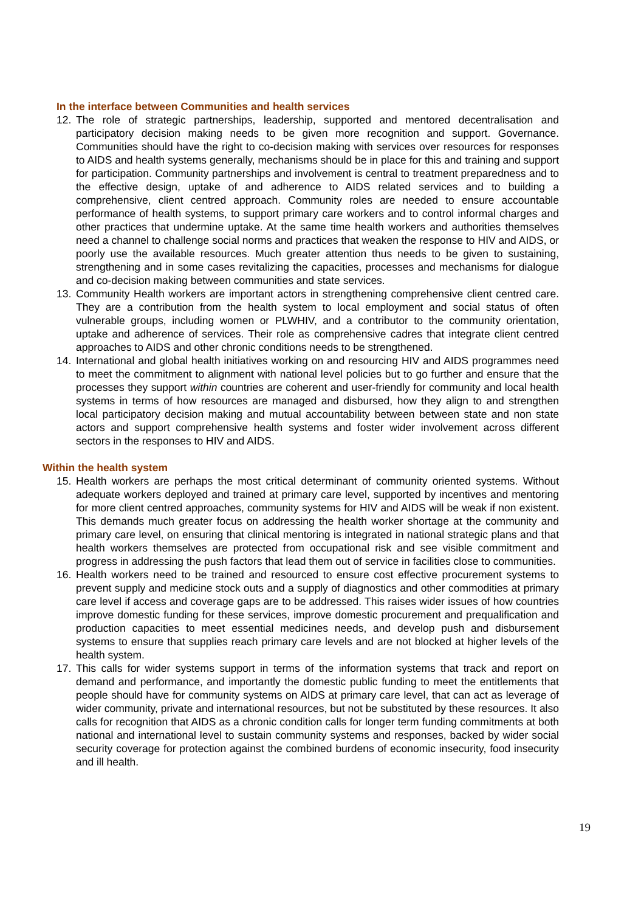In the interface between Communities and health services
12. The role of strategic partnerships, leadership, supported and mentored decentralisation and participatory decision making needs to be given more recognition and support. Governance. Communities should have the right to co-decision making with services over resources for responses to AIDS and health systems generally, mechanisms should be in place for this and training and support for participation. Community partnerships and involvement is central to treatment preparedness and to the effective design, uptake of and adherence to AIDS related services and to building a comprehensive, client centred approach. Community roles are needed to ensure accountable performance of health systems, to support primary care workers and to control informal charges and other practices that undermine uptake. At the same time health workers and authorities themselves need a channel to challenge social norms and practices that weaken the response to HIV and AIDS, or poorly use the available resources. Much greater attention thus needs to be given to sustaining, strengthening and in some cases revitalizing the capacities, processes and mechanisms for dialogue and co-decision making between communities and state services.
13. Community Health workers are important actors in strengthening comprehensive client centred care. They are a contribution from the health system to local employment and social status of often vulnerable groups, including women or PLWHIV, and a contributor to the community orientation, uptake and adherence of services. Their role as comprehensive cadres that integrate client centred approaches to AIDS and other chronic conditions needs to be strengthened.
14. International and global health initiatives working on and resourcing HIV and AIDS programmes need to meet the commitment to alignment with national level policies but to go further and ensure that the processes they support within countries are coherent and user-friendly for community and local health systems in terms of how resources are managed and disbursed, how they align to and strengthen local participatory decision making and mutual accountability between between state and non state actors and support comprehensive health systems and foster wider involvement across different sectors in the responses to HIV and AIDS.
Within the health system
15. Health workers are perhaps the most critical determinant of community oriented systems. Without adequate workers deployed and trained at primary care level, supported by incentives and mentoring for more client centred approaches, community systems for HIV and AIDS will be weak if non existent. This demands much greater focus on addressing the health worker shortage at the community and primary care level, on ensuring that clinical mentoring is integrated in national strategic plans and that health workers themselves are protected from occupational risk and see visible commitment and progress in addressing the push factors that lead them out of service in facilities close to communities.
16. Health workers need to be trained and resourced to ensure cost effective procurement systems to prevent supply and medicine stock outs and a supply of diagnostics and other commodities at primary care level if access and coverage gaps are to be addressed. This raises wider issues of how countries improve domestic funding for these services, improve domestic procurement and prequalification and production capacities to meet essential medicines needs, and develop push and disbursement systems to ensure that supplies reach primary care levels and are not blocked at higher levels of the health system.
17. This calls for wider systems support in terms of the information systems that track and report on demand and performance, and importantly the domestic public funding to meet the entitlements that people should have for community systems on AIDS at primary care level, that can act as leverage of wider community, private and international resources, but not be substituted by these resources. It also calls for recognition that AIDS as a chronic condition calls for longer term funding commitments at both national and international level to sustain community systems and responses, backed by wider social security coverage for protection against the combined burdens of economic insecurity, food insecurity and ill health.
19